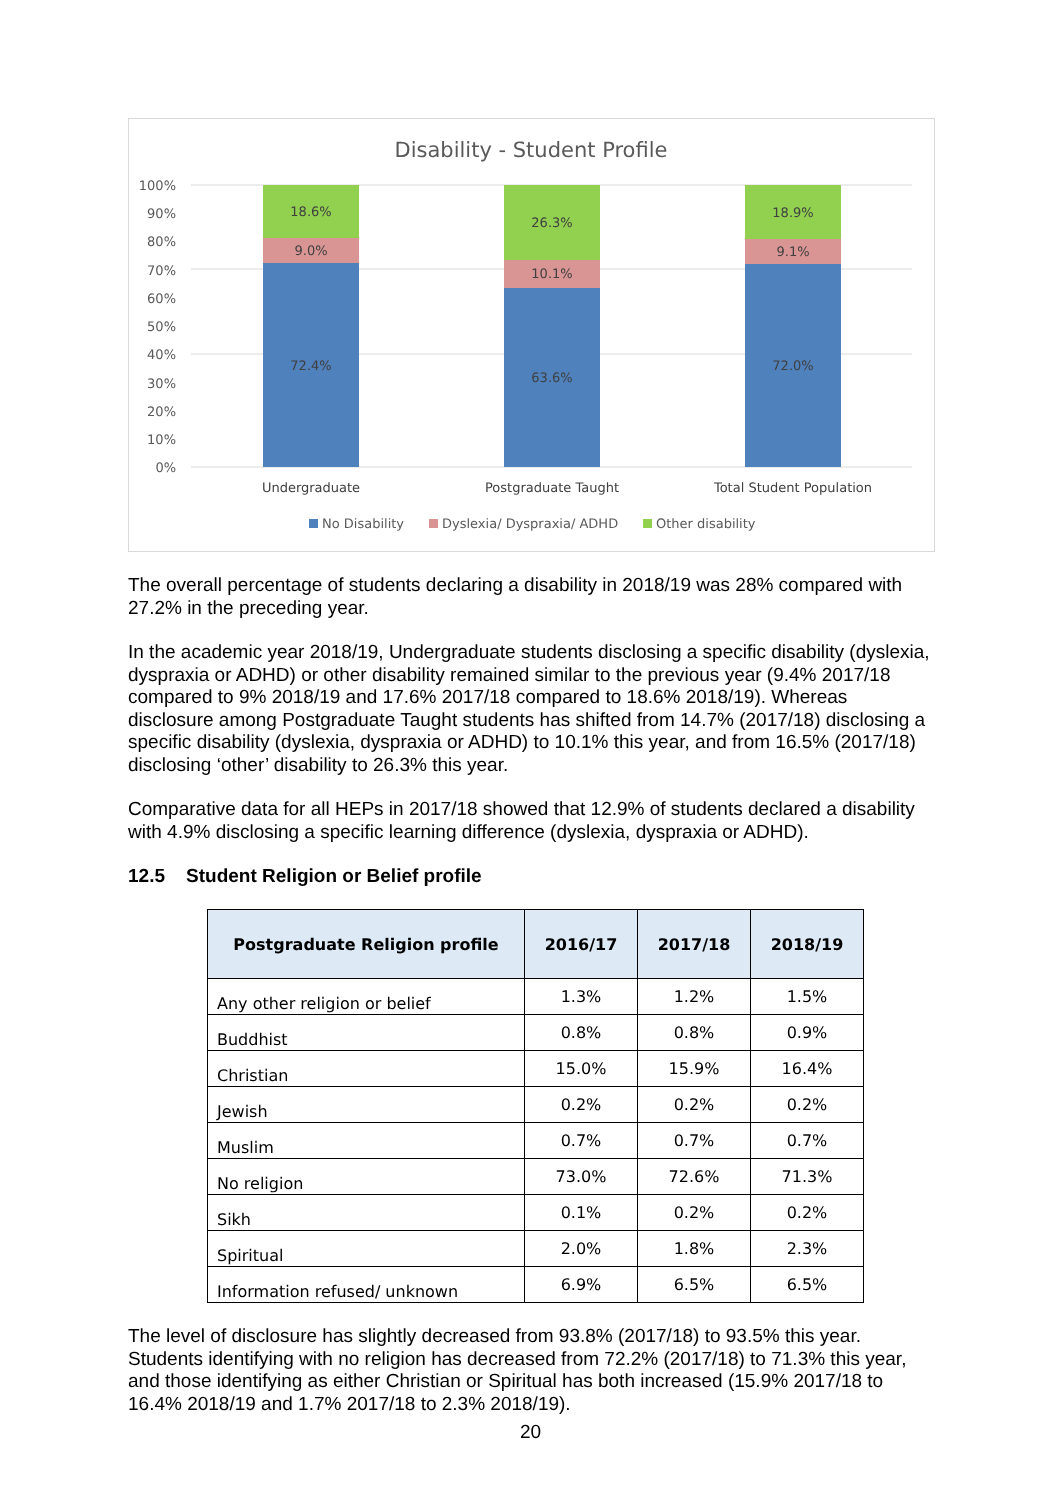Disability - Student Profile
100%
90%
80%
70%
60%
50%
40%
30%
20%
10%
0%
72.4%
9.0%
18.6%
63.6%
10.1%
26.3%
72.0%
9.1%
18.9%
Undergraduate
Postgraduate Taught
Total Student Population
No Disability
Dyslexia/ Dyspraxia/ ADHD
Other disability
The overall percentage of students declaring a disability in 2018/19 was 28% compared with 27.2% in the preceding year.
In the academic year 2018/19, Undergraduate students disclosing a specific disability (dyslexia, dyspraxia or ADHD) or other disability remained similar to the previous year (9.4% 2017/18 compared to 9% 2018/19 and 17.6% 2017/18 compared to 18.6% 2018/19). Whereas disclosure among Postgraduate Taught students has shifted from 14.7% (2017/18) disclosing a specific disability (dyslexia, dyspraxia or ADHD) to 10.1% this year, and from 16.5% (2017/18) disclosing ‘other’ disability to 26.3% this year.
Comparative data for all HEPs in 2017/18 showed that 12.9% of students declared a disability with 4.9% disclosing a specific learning difference (dyslexia, dyspraxia or ADHD).
12.5 Student Religion or Belief profile
| Postgraduate Religion profile | 2016/17 | 2017/18 | 2018/19 |
| --- | --- | --- | --- |
| Any other religion or belief | 1.3% | 1.2% | 1.5% |
| Buddhist | 0.8% | 0.8% | 0.9% |
| Christian | 15.0% | 15.9% | 16.4% |
| Jewish | 0.2% | 0.2% | 0.2% |
| Muslim | 0.7% | 0.7% | 0.7% |
| No religion | 73.0% | 72.6% | 71.3% |
| Sikh | 0.1% | 0.2% | 0.2% |
| Spiritual | 2.0% | 1.8% | 2.3% |
| Information refused/ unknown | 6.9% | 6.5% | 6.5% |
The level of disclosure has slightly decreased from 93.8% (2017/18) to 93.5% this year. Students identifying with no religion has decreased from 72.2% (2017/18) to 71.3% this year, and those identifying as either Christian or Spiritual has both increased (15.9% 2017/18 to 16.4% 2018/19 and 1.7% 2017/18 to 2.3% 2018/19).
20